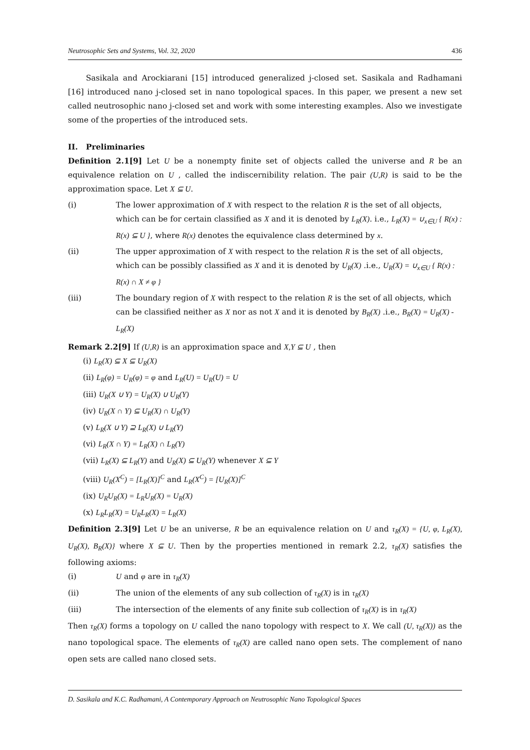Neutrosophic Sets and Systems, Vol. 32, 2020 436
Sasikala and Arockiarani [15] introduced generalized j-closed set. Sasikala and Radhamani [16] introduced nano j-closed set in nano topological spaces. In this paper, we present a new set called neutrosophic nano j-closed set and work with some interesting examples. Also we investigate some of the properties of the introduced sets.
II. Preliminaries
Definition 2.1[9] Let U be a nonempty finite set of objects called the universe and R be an equivalence relation on U , called the indiscernibility relation. The pair (U,R) is said to be the approximation space. Let X ⊆ U.
(i) The lower approximation of X with respect to the relation R is the set of all objects, which can be for certain classified as X and it is denoted by L<sub>R</sub>(X). i.e., L<sub>R</sub>(X) = ∪<sub>x∈U</sub> { R(x) : R(x) ⊆ U }, where R(x) denotes the equivalence class determined by x.
(ii) The upper approximation of X with respect to the relation R is the set of all objects, which can be possibly classified as X and it is denoted by U<sub>R</sub>(X) .i.e., U<sub>R</sub>(X) = ∪<sub>x∈U</sub> { R(x) : R(x) ∩ X ≠ φ }
(iii) The boundary region of X with respect to the relation R is the set of all objects, which can be classified neither as X nor as not X and it is denoted by B<sub>R</sub>(X) .i.e., B<sub>R</sub>(X) = U<sub>R</sub>(X) - L<sub>R</sub>(X)
Remark 2.2[9] If (U,R) is an approximation space and X,Y ⊆ U , then
(i) L<sub>R</sub>(X) ⊆ X ⊆ U<sub>R</sub>(X)
(ii) L<sub>R</sub>(φ) = U<sub>R</sub>(φ) = φ and L<sub>R</sub>(U) = U<sub>R</sub>(U) = U
(iii) U<sub>R</sub>(X ∪ Y) = U<sub>R</sub>(X) ∪ U<sub>R</sub>(Y)
(iv) U<sub>R</sub>(X ∩ Y) ⊆ U<sub>R</sub>(X) ∩ U<sub>R</sub>(Y)
(v) L<sub>R</sub>(X ∪ Y) ⊇ L<sub>R</sub>(X) ∪ L<sub>R</sub>(Y)
(vi) L<sub>R</sub>(X ∩ Y) = L<sub>R</sub>(X) ∩ L<sub>R</sub>(Y)
(vii) L<sub>R</sub>(X) ⊆ L<sub>R</sub>(Y) and U<sub>R</sub>(X) ⊆ U<sub>R</sub>(Y) whenever X ⊆ Y
(viii) U<sub>R</sub>(X<sup>C</sup>) = [L<sub>R</sub>(X)]<sup>C</sup> and L<sub>R</sub>(X<sup>C</sup>) = [U<sub>R</sub>(X)]<sup>C</sup>
(ix) U<sub>R</sub>U<sub>R</sub>(X) = L<sub>R</sub>U<sub>R</sub>(X) = U<sub>R</sub>(X)
(x) L<sub>R</sub>L<sub>R</sub>(X) = U<sub>R</sub>L<sub>R</sub>(X) = L<sub>R</sub>(X)
Definition 2.3[9] Let U be an universe, R be an equivalence relation on U and τ<sub>R</sub>(X) = {U, φ, L<sub>R</sub>(X), U<sub>R</sub>(X), B<sub>R</sub>(X)} where X ⊆ U. Then by the properties mentioned in remark 2.2, τ<sub>R</sub>(X) satisfies the following axioms:
(i) U and φ are in τ<sub>R</sub>(X)
(ii) The union of the elements of any sub collection of τ<sub>R</sub>(X) is in τ<sub>R</sub>(X)
(iii) The intersection of the elements of any finite sub collection of τ<sub>R</sub>(X) is in τ<sub>R</sub>(X)
Then τ<sub>R</sub>(X) forms a topology on U called the nano topology with respect to X. We call (U, τ<sub>R</sub>(X)) as the nano topological space. The elements of τ<sub>R</sub>(X) are called nano open sets. The complement of nano open sets are called nano closed sets.
D. Sasikala and K.C. Radhamani, A Contemporary Approach on Neutrosophic Nano Topological Spaces